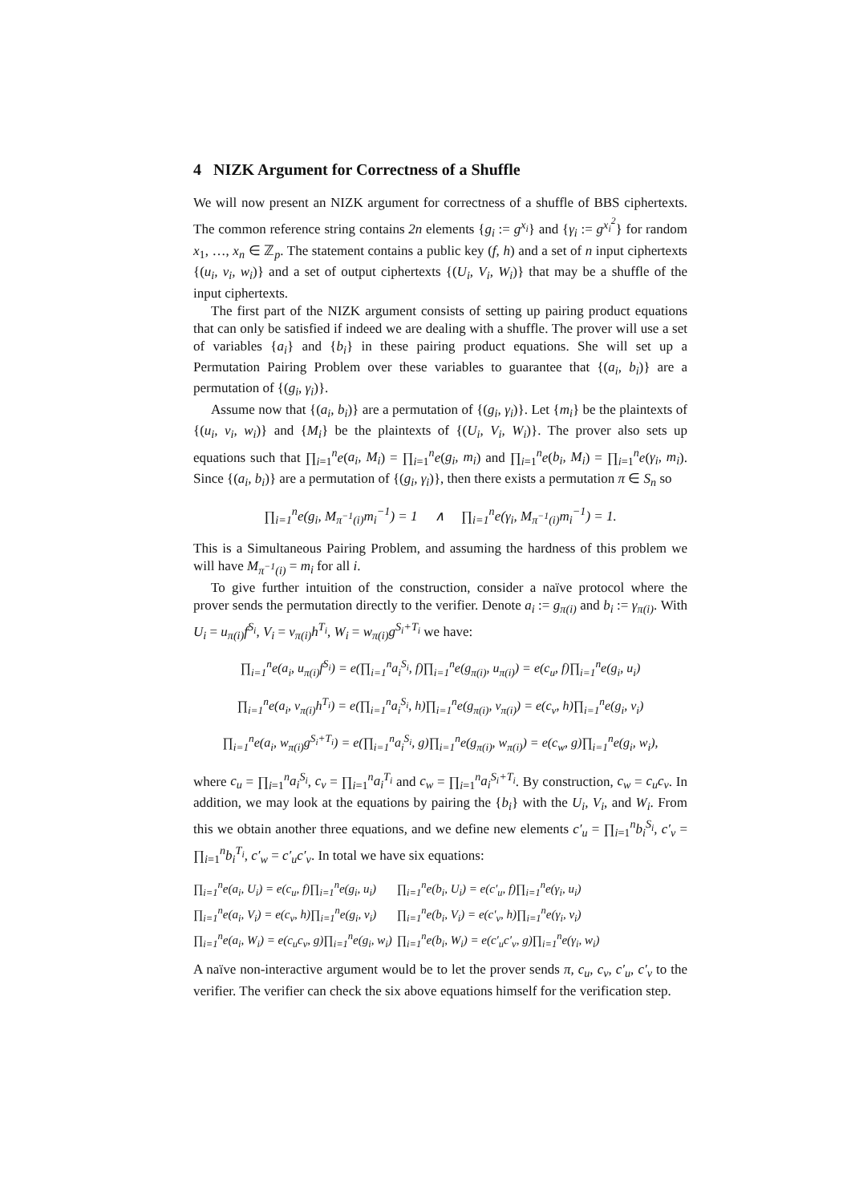4 NIZK Argument for Correctness of a Shuffle
We will now present an NIZK argument for correctness of a shuffle of BBS ciphertexts. The common reference string contains 2n elements {g<sub>i</sub> := g<sup>x<sub>i</sub></sup>} and {γ<sub>i</sub> := g<sup>x<sub>i</sub><sup>2</sup></sup>} for random x<sub>1</sub>, …, x<sub>n</sub> ∈ ℤ<sub>p</sub>. The statement contains a public key (f, h) and a set of n input ciphertexts {(u<sub>i</sub>, v<sub>i</sub>, w<sub>i</sub>)} and a set of output ciphertexts {(U<sub>i</sub>, V<sub>i</sub>, W<sub>i</sub>)} that may be a shuffle of the input ciphertexts.
The first part of the NIZK argument consists of setting up pairing product equations that can only be satisfied if indeed we are dealing with a shuffle. The prover will use a set of variables {a<sub>i</sub>} and {b<sub>i</sub>} in these pairing product equations. She will set up a Permutation Pairing Problem over these variables to guarantee that {(a<sub>i</sub>, b<sub>i</sub>)} are a permutation of {(g<sub>i</sub>, γ<sub>i</sub>)}.
Assume now that {(a<sub>i</sub>, b<sub>i</sub>)} are a permutation of {(g<sub>i</sub>, γ<sub>i</sub>)}. Let {m<sub>i</sub>} be the plaintexts of {(u<sub>i</sub>, v<sub>i</sub>, w<sub>i</sub>)} and {M<sub>i</sub>} be the plaintexts of {(U<sub>i</sub>, V<sub>i</sub>, W<sub>i</sub>)}. The prover also sets up equations such that ∏<sub>i=1</sub><sup>n</sup>e(a<sub>i</sub>, M<sub>i</sub>) = ∏<sub>i=1</sub><sup>n</sup>e(g<sub>i</sub>, m<sub>i</sub>) and ∏<sub>i=1</sub><sup>n</sup>e(b<sub>i</sub>, M<sub>i</sub>) = ∏<sub>i=1</sub><sup>n</sup>e(γ<sub>i</sub>, m<sub>i</sub>). Since {(a<sub>i</sub>, b<sub>i</sub>)} are a permutation of {(g<sub>i</sub>, γ<sub>i</sub>)}, then there exists a permutation π ∈ S<sub>n</sub> so
∏<sub>i=1</sub><sup>n</sup>e(g<sub>i</sub>, M<sub>π<sup>−1</sup>(i)</sub>m<sub>i</sub><sup>−1</sup>) = 1 ∧ ∏<sub>i=1</sub><sup>n</sup>e(γ<sub>i</sub>, M<sub>π<sup>−1</sup>(i)</sub>m<sub>i</sub><sup>−1</sup>) = 1.
This is a Simultaneous Pairing Problem, and assuming the hardness of this problem we will have M<sub>π<sup>−1</sup>(i)</sub> = m<sub>i</sub> for all i.
To give further intuition of the construction, consider a naïve protocol where the prover sends the permutation directly to the verifier. Denote a<sub>i</sub> := g<sub>π(i)</sub> and b<sub>i</sub> := γ<sub>π(i)</sub>. With U<sub>i</sub> = u<sub>π(i)</sub>f<sup>S<sub>i</sub></sup>, V<sub>i</sub> = v<sub>π(i)</sub>h<sup>T<sub>i</sub></sup>, W<sub>i</sub> = w<sub>π(i)</sub>g<sup>S<sub>i</sub>+T<sub>i</sub></sup> we have:
∏<sub>i=1</sub><sup>n</sup>e(a<sub>i</sub>, u<sub>π(i)</sub>f<sup>S<sub>i</sub></sup>) = e(∏<sub>i=1</sub><sup>n</sup>a<sub>i</sub><sup>S<sub>i</sub></sup>, f)∏<sub>i=1</sub><sup>n</sup>e(g<sub>π(i)</sub>, u<sub>π(i)</sub>) = e(c<sub>u</sub>, f)∏<sub>i=1</sub><sup>n</sup>e(g<sub>i</sub>, u<sub>i</sub>)
∏<sub>i=1</sub><sup>n</sup>e(a<sub>i</sub>, v<sub>π(i)</sub>h<sup>T<sub>i</sub></sup>) = e(∏<sub>i=1</sub><sup>n</sup>a<sub>i</sub><sup>S<sub>i</sub></sup>, h)∏<sub>i=1</sub><sup>n</sup>e(g<sub>π(i)</sub>, v<sub>π(i)</sub>) = e(c<sub>v</sub>, h)∏<sub>i=1</sub><sup>n</sup>e(g<sub>i</sub>, v<sub>i</sub>)
∏<sub>i=1</sub><sup>n</sup>e(a<sub>i</sub>, w<sub>π(i)</sub>g<sup>S<sub>i</sub>+T<sub>i</sub></sup>) = e(∏<sub>i=1</sub><sup>n</sup>a<sub>i</sub><sup>S<sub>i</sub></sup>, g)∏<sub>i=1</sub><sup>n</sup>e(g<sub>π(i)</sub>, w<sub>π(i)</sub>) = e(c<sub>w</sub>, g)∏<sub>i=1</sub><sup>n</sup>e(g<sub>i</sub>, w<sub>i</sub>),
where c<sub>u</sub> = ∏<sub>i=1</sub><sup>n</sup>a<sub>i</sub><sup>S<sub>i</sub></sup>, c<sub>v</sub> = ∏<sub>i=1</sub><sup>n</sup>a<sub>i</sub><sup>T<sub>i</sub></sup> and c<sub>w</sub> = ∏<sub>i=1</sub><sup>n</sup>a<sub>i</sub><sup>S<sub>i</sub>+T<sub>i</sub></sup>. By construction, c<sub>w</sub> = c<sub>u</sub>c<sub>v</sub>. In addition, we may look at the equations by pairing the {b<sub>i</sub>} with the U<sub>i</sub>, V<sub>i</sub>, and W<sub>i</sub>. From this we obtain another three equations, and we define new elements c′<sub>u</sub> = ∏<sub>i=1</sub><sup>n</sup>b<sub>i</sub><sup>S<sub>i</sub></sup>, c′<sub>v</sub> = ∏<sub>i=1</sub><sup>n</sup>b<sub>i</sub><sup>T<sub>i</sub></sup>, c′<sub>w</sub> = c′<sub>u</sub>c′<sub>v</sub>. In total we have six equations:
| ∏<sub>i=1</sub><sup>n</sup>e(a<sub>i</sub>, U<sub>i</sub>) = e(c<sub>u</sub>, f)∏<sub>i=1</sub><sup>n</sup>e(g<sub>i</sub>, u<sub>i</sub>) | ∏<sub>i=1</sub><sup>n</sup>e(b<sub>i</sub>, U<sub>i</sub>) = e(c′<sub>u</sub>, f)∏<sub>i=1</sub><sup>n</sup>e(γ<sub>i</sub>, u<sub>i</sub>) |
| ∏<sub>i=1</sub><sup>n</sup>e(a<sub>i</sub>, V<sub>i</sub>) = e(c<sub>v</sub>, h)∏<sub>i=1</sub><sup>n</sup>e(g<sub>i</sub>, v<sub>i</sub>) | ∏<sub>i=1</sub><sup>n</sup>e(b<sub>i</sub>, V<sub>i</sub>) = e(c′<sub>v</sub>, h)∏<sub>i=1</sub><sup>n</sup>e(γ<sub>i</sub>, v<sub>i</sub>) |
| ∏<sub>i=1</sub><sup>n</sup>e(a<sub>i</sub>, W<sub>i</sub>) = e(c<sub>u</sub>c<sub>v</sub>, g)∏<sub>i=1</sub><sup>n</sup>e(g<sub>i</sub>, w<sub>i</sub>) | ∏<sub>i=1</sub><sup>n</sup>e(b<sub>i</sub>, W<sub>i</sub>) = e(c′<sub>u</sub>c′<sub>v</sub>, g)∏<sub>i=1</sub><sup>n</sup>e(γ<sub>i</sub>, w<sub>i</sub>) |
A naïve non-interactive argument would be to let the prover sends π, c<sub>u</sub>, c<sub>v</sub>, c′<sub>u</sub>, c′<sub>v</sub> to the verifier. The verifier can check the six above equations himself for the verification step.